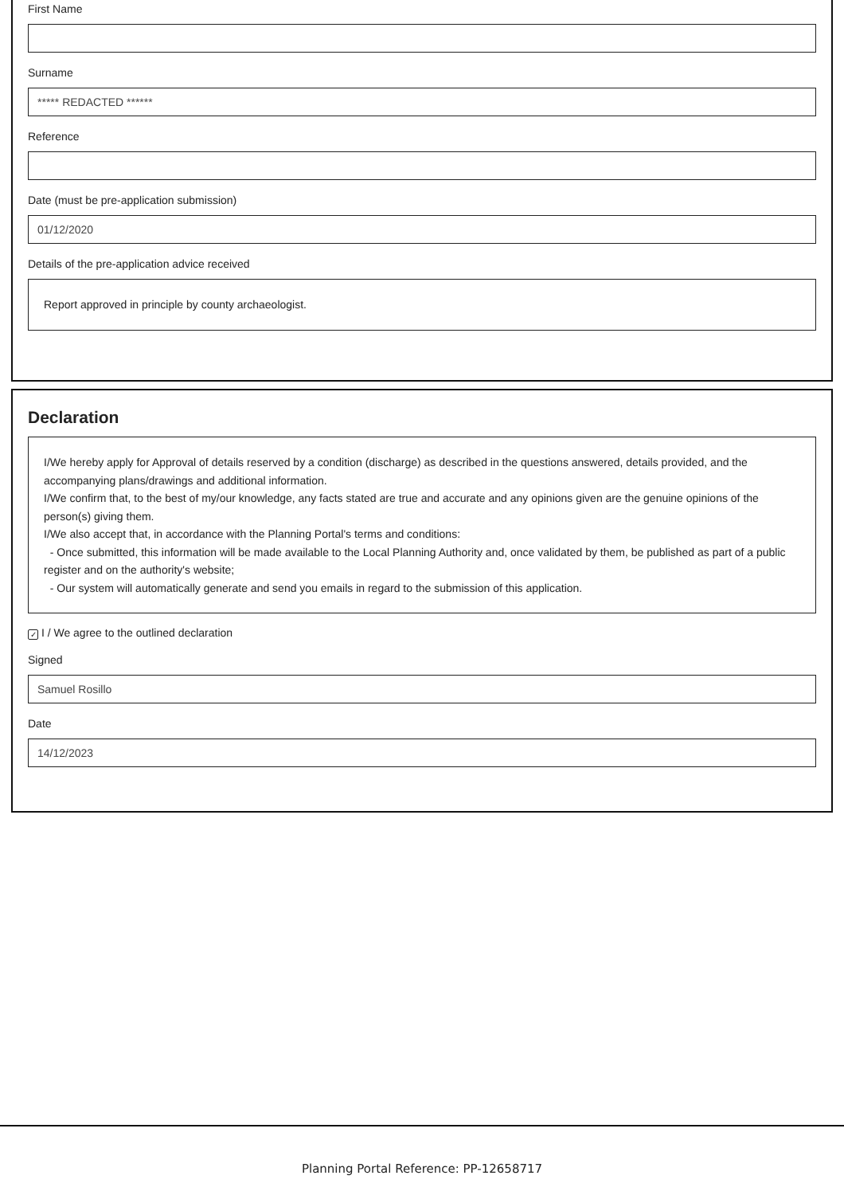First Name
Surname
***** REDACTED ******
Reference
Date (must be pre-application submission)
01/12/2020
Details of the pre-application advice received
Report approved in principle by county archaeologist.
Declaration
I/We hereby apply for Approval of details reserved by a condition (discharge) as described in the questions answered, details provided, and the accompanying plans/drawings and additional information.
I/We confirm that, to the best of my/our knowledge, any facts stated are true and accurate and any opinions given are the genuine opinions of the person(s) giving them.
I/We also accept that, in accordance with the Planning Portal's terms and conditions:
- Once submitted, this information will be made available to the Local Planning Authority and, once validated by them, be published as part of a public register and on the authority's website;
- Our system will automatically generate and send you emails in regard to the submission of this application.
✓ I / We agree to the outlined declaration
Signed
Samuel Rosillo
Date
14/12/2023
Planning Portal Reference: PP-12658717